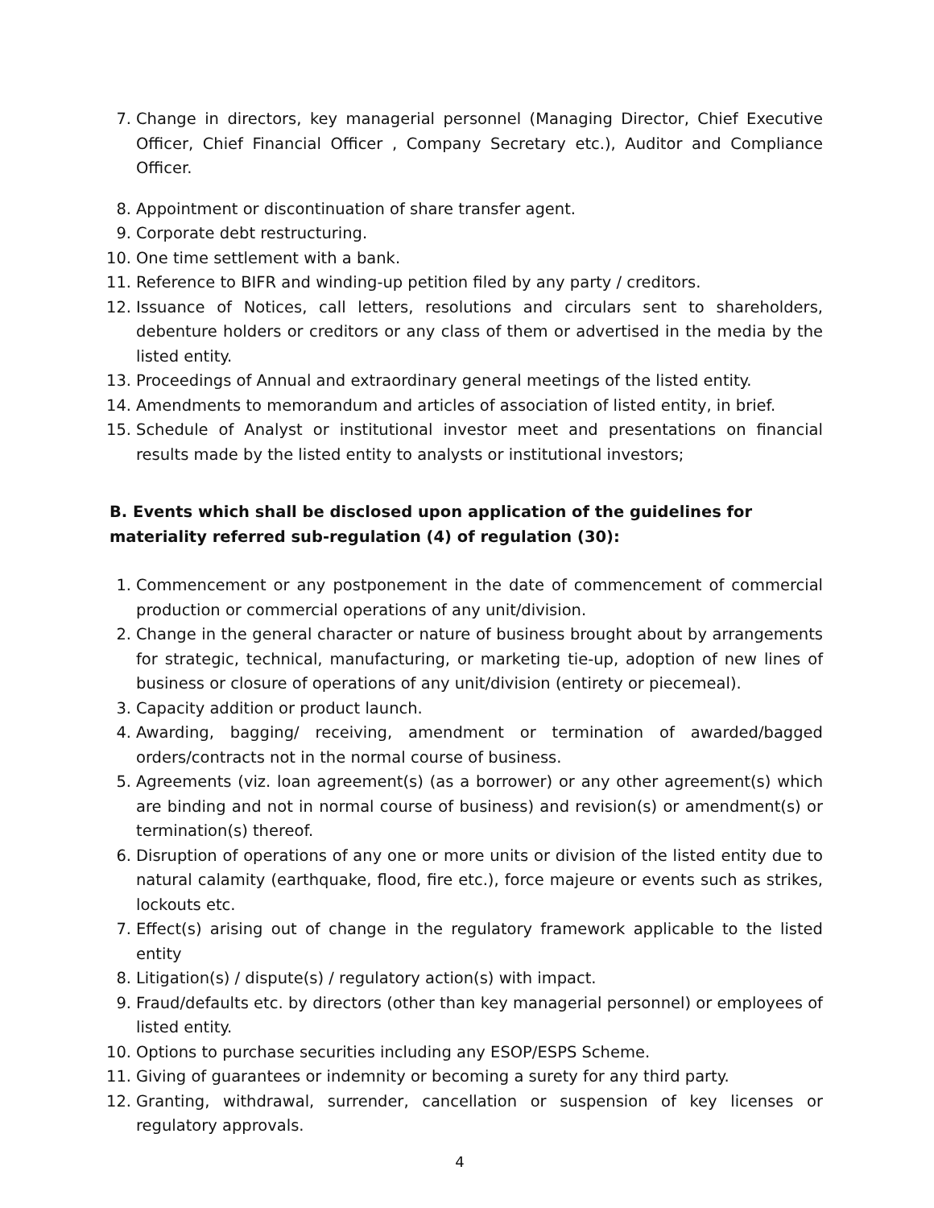7. Change in directors, key managerial personnel (Managing Director, Chief Executive Officer, Chief Financial Officer , Company Secretary etc.), Auditor and Compliance Officer.
8. Appointment or discontinuation of share transfer agent.
9. Corporate debt restructuring.
10. One time settlement with a bank.
11. Reference to BIFR and winding-up petition filed by any party / creditors.
12. Issuance of Notices, call letters, resolutions and circulars sent to shareholders, debenture holders or creditors or any class of them or advertised in the media by the listed entity.
13. Proceedings of Annual and extraordinary general meetings of the listed entity.
14. Amendments to memorandum and articles of association of listed entity, in brief.
15. Schedule of Analyst or institutional investor meet and presentations on financial results made by the listed entity to analysts or institutional investors;
B. Events which shall be disclosed upon application of the guidelines for materiality referred sub-regulation (4) of regulation (30):
1. Commencement or any postponement in the date of commencement of commercial production or commercial operations of any unit/division.
2. Change in the general character or nature of business brought about by arrangements for strategic, technical, manufacturing, or marketing tie-up, adoption of new lines of business or closure of operations of any unit/division (entirety or piecemeal).
3. Capacity addition or product launch.
4. Awarding, bagging/ receiving, amendment or termination of awarded/bagged orders/contracts not in the normal course of business.
5. Agreements (viz. loan agreement(s) (as a borrower) or any other agreement(s) which are binding and not in normal course of business) and revision(s) or amendment(s) or termination(s) thereof.
6. Disruption of operations of any one or more units or division of the listed entity due to natural calamity (earthquake, flood, fire etc.), force majeure or events such as strikes, lockouts etc.
7. Effect(s) arising out of change in the regulatory framework applicable to the listed entity
8. Litigation(s) / dispute(s) / regulatory action(s) with impact.
9. Fraud/defaults etc. by directors (other than key managerial personnel) or employees of listed entity.
10. Options to purchase securities including any ESOP/ESPS Scheme.
11. Giving of guarantees or indemnity or becoming a surety for any third party.
12. Granting, withdrawal, surrender, cancellation or suspension of key licenses or regulatory approvals.
4